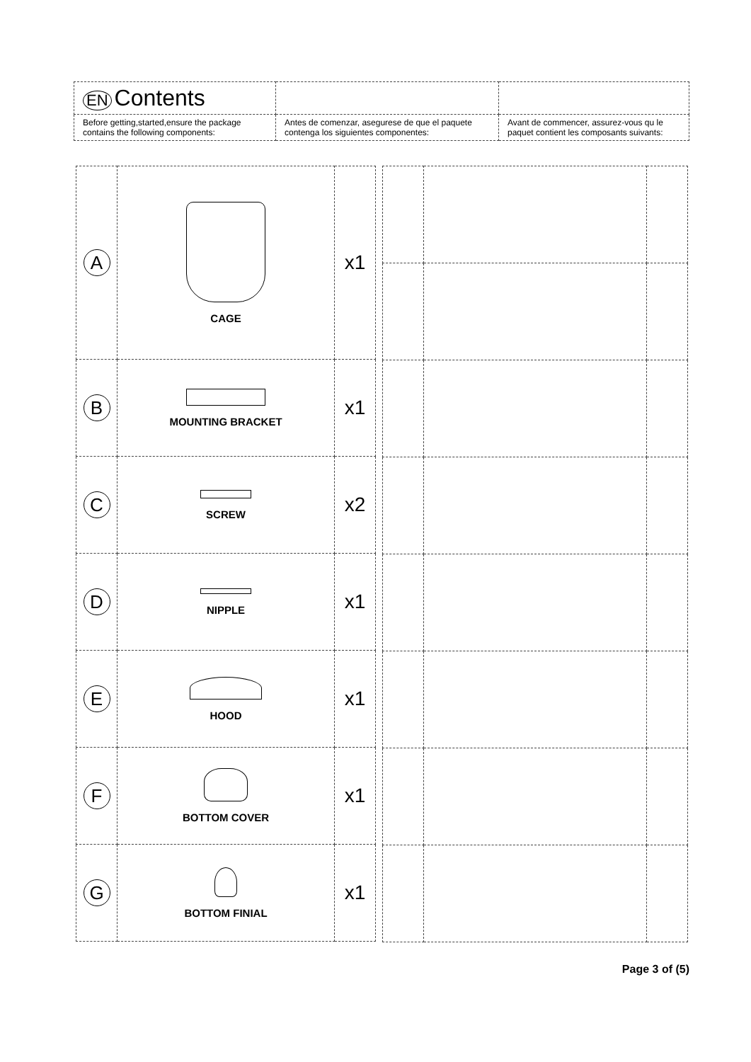| EN Contents | | |
| Before getting,started,ensure the package contains the following components: | Antes de comenzar, asegurese de que el paquete contenga los siguientes componentes: | Avant de commencer, assurez-vous qu le paquet contient les composants suivants: |
| A | CAGE | x1 |
| B | MOUNTING BRACKET | x1 |
| C | SCREW | x2 |
| D | NIPPLE | x1 |
| E | HOOD | x1 |
| F | BOTTOM COVER | x1 |
| G | BOTTOM FINIAL | x1 |
Page 3 of (5)